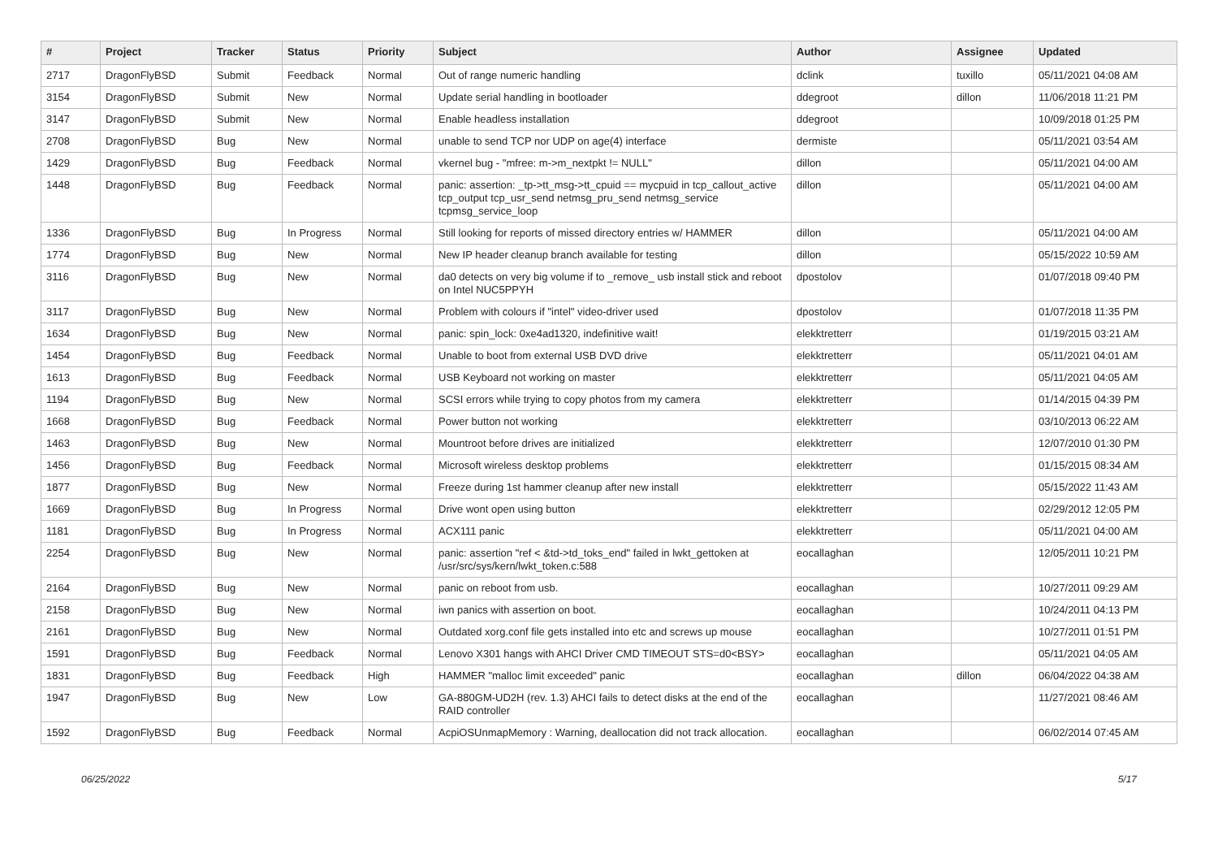| # | Project | Tracker | Status | Priority | Subject | Author | Assignee | Updated |
| --- | --- | --- | --- | --- | --- | --- | --- | --- |
| 2717 | DragonFlyBSD | Submit | Feedback | Normal | Out of range numeric handling | dclink | tuxillo | 05/11/2021 04:08 AM |
| 3154 | DragonFlyBSD | Submit | New | Normal | Update serial handling in bootloader | ddegroot | dillon | 11/06/2018 11:21 PM |
| 3147 | DragonFlyBSD | Submit | New | Normal | Enable headless installation | ddegroot | | 10/09/2018 01:25 PM |
| 2708 | DragonFlyBSD | Bug | New | Normal | unable to send TCP nor UDP on age(4) interface | dermiste | | 05/11/2021 03:54 AM |
| 1429 | DragonFlyBSD | Bug | Feedback | Normal | vkernel bug - "mfree: m->m_nextpkt != NULL" | dillon | | 05/11/2021 04:00 AM |
| 1448 | DragonFlyBSD | Bug | Feedback | Normal | panic: assertion: _tp->tt_msg->tt_cpuid == mycpuid in tcp_callout_active tcp_output tcp_usr_send netmsg_pru_send netmsg_service tcpmsg_service_loop | dillon | | 05/11/2021 04:00 AM |
| 1336 | DragonFlyBSD | Bug | In Progress | Normal | Still looking for reports of missed directory entries w/ HAMMER | dillon | | 05/11/2021 04:00 AM |
| 1774 | DragonFlyBSD | Bug | New | Normal | New IP header cleanup branch available for testing | dillon | | 05/15/2022 10:59 AM |
| 3116 | DragonFlyBSD | Bug | New | Normal | da0 detects on very big volume if to _remove_ usb install stick and reboot on Intel NUC5PPYH | dpostolov | | 01/07/2018 09:40 PM |
| 3117 | DragonFlyBSD | Bug | New | Normal | Problem with colours if "intel" video-driver used | dpostolov | | 01/07/2018 11:35 PM |
| 1634 | DragonFlyBSD | Bug | New | Normal | panic: spin_lock: 0xe4ad1320, indefinitive wait! | elekktretterr | | 01/19/2015 03:21 AM |
| 1454 | DragonFlyBSD | Bug | Feedback | Normal | Unable to boot from external USB DVD drive | elekktretterr | | 05/11/2021 04:01 AM |
| 1613 | DragonFlyBSD | Bug | Feedback | Normal | USB Keyboard not working on master | elekktretterr | | 05/11/2021 04:05 AM |
| 1194 | DragonFlyBSD | Bug | New | Normal | SCSI errors while trying to copy photos from my camera | elekktretterr | | 01/14/2015 04:39 PM |
| 1668 | DragonFlyBSD | Bug | Feedback | Normal | Power button not working | elekktretterr | | 03/10/2013 06:22 AM |
| 1463 | DragonFlyBSD | Bug | New | Normal | Mountroot before drives are initialized | elekktretterr | | 12/07/2010 01:30 PM |
| 1456 | DragonFlyBSD | Bug | Feedback | Normal | Microsoft wireless desktop problems | elekktretterr | | 01/15/2015 08:34 AM |
| 1877 | DragonFlyBSD | Bug | New | Normal | Freeze during 1st hammer cleanup after new install | elekktretterr | | 05/15/2022 11:43 AM |
| 1669 | DragonFlyBSD | Bug | In Progress | Normal | Drive wont open using button | elekktretterr | | 02/29/2012 12:05 PM |
| 1181 | DragonFlyBSD | Bug | In Progress | Normal | ACX111 panic | elekktretterr | | 05/11/2021 04:00 AM |
| 2254 | DragonFlyBSD | Bug | New | Normal | panic: assertion "ref < &td->td_toks_end" failed in lwkt_gettoken at /usr/src/sys/kern/lwkt_token.c:588 | eocallaghan | | 12/05/2011 10:21 PM |
| 2164 | DragonFlyBSD | Bug | New | Normal | panic on reboot from usb. | eocallaghan | | 10/27/2011 09:29 AM |
| 2158 | DragonFlyBSD | Bug | New | Normal | iwn panics with assertion on boot. | eocallaghan | | 10/24/2011 04:13 PM |
| 2161 | DragonFlyBSD | Bug | New | Normal | Outdated xorg.conf file gets installed into etc and screws up mouse | eocallaghan | | 10/27/2011 01:51 PM |
| 1591 | DragonFlyBSD | Bug | Feedback | Normal | Lenovo X301 hangs with AHCI Driver CMD TIMEOUT STS=d0<BSY> | eocallaghan | | 05/11/2021 04:05 AM |
| 1831 | DragonFlyBSD | Bug | Feedback | High | HAMMER "malloc limit exceeded" panic | eocallaghan | dillon | 06/04/2022 04:38 AM |
| 1947 | DragonFlyBSD | Bug | New | Low | GA-880GM-UD2H (rev. 1.3) AHCI fails to detect disks at the end of the RAID controller | eocallaghan | | 11/27/2021 08:46 AM |
| 1592 | DragonFlyBSD | Bug | Feedback | Normal | AcpiOSUnmapMemory : Warning, deallocation did not track allocation. | eocallaghan | | 06/02/2014 07:45 AM |
06/25/2022 5/17